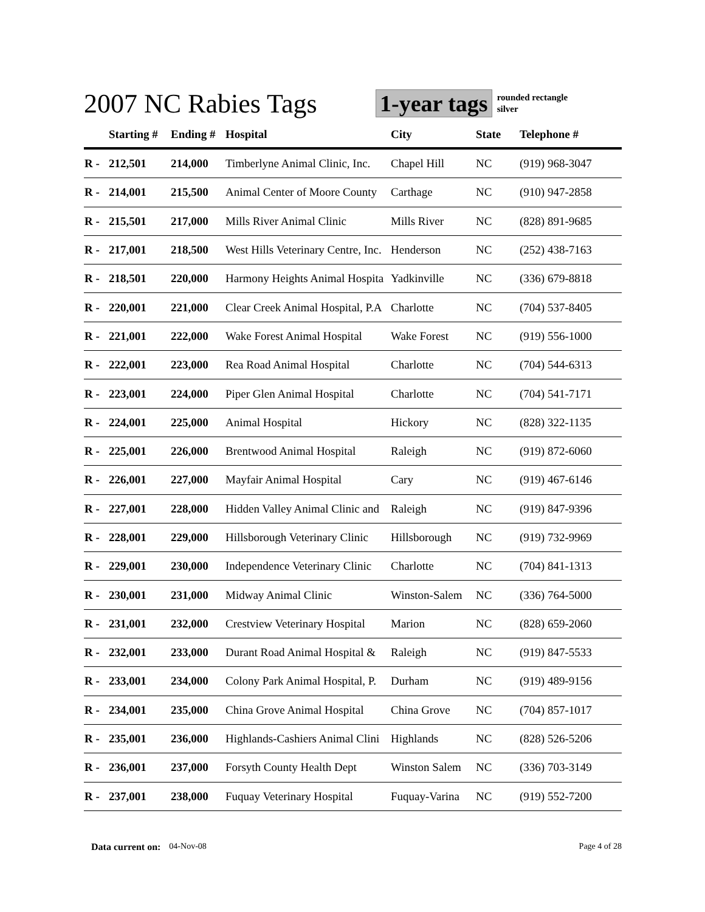2007 NC Rabies Tags
1-year tags
rounded rectangle
silver
| | Starting # | Ending # | Hospital | City | State | Telephone # |
| --- | --- | --- | --- | --- | --- | --- |
| R - | 212,501 | 214,000 | Timberlyne Animal Clinic, Inc. | Chapel Hill | NC | (919) 968-3047 |
| R - | 214,001 | 215,500 | Animal Center of Moore County | Carthage | NC | (910) 947-2858 |
| R - | 215,501 | 217,000 | Mills River Animal Clinic | Mills River | NC | (828) 891-9685 |
| R - | 217,001 | 218,500 | West Hills Veterinary Centre, Inc. | Henderson | NC | (252) 438-7163 |
| R - | 218,501 | 220,000 | Harmony Heights Animal Hospita | Yadkinville | NC | (336) 679-8818 |
| R - | 220,001 | 221,000 | Clear Creek Animal Hospital, P.A | Charlotte | NC | (704) 537-8405 |
| R - | 221,001 | 222,000 | Wake Forest Animal Hospital | Wake Forest | NC | (919) 556-1000 |
| R - | 222,001 | 223,000 | Rea Road Animal Hospital | Charlotte | NC | (704) 544-6313 |
| R - | 223,001 | 224,000 | Piper Glen Animal Hospital | Charlotte | NC | (704) 541-7171 |
| R - | 224,001 | 225,000 | Animal Hospital | Hickory | NC | (828) 322-1135 |
| R - | 225,001 | 226,000 | Brentwood Animal Hospital | Raleigh | NC | (919) 872-6060 |
| R - | 226,001 | 227,000 | Mayfair Animal Hospital | Cary | NC | (919) 467-6146 |
| R - | 227,001 | 228,000 | Hidden Valley Animal Clinic and | Raleigh | NC | (919) 847-9396 |
| R - | 228,001 | 229,000 | Hillsborough Veterinary Clinic | Hillsborough | NC | (919) 732-9969 |
| R - | 229,001 | 230,000 | Independence Veterinary Clinic | Charlotte | NC | (704) 841-1313 |
| R - | 230,001 | 231,000 | Midway Animal Clinic | Winston-Salem | NC | (336) 764-5000 |
| R - | 231,001 | 232,000 | Crestview Veterinary Hospital | Marion | NC | (828) 659-2060 |
| R - | 232,001 | 233,000 | Durant Road Animal Hospital & | Raleigh | NC | (919) 847-5533 |
| R - | 233,001 | 234,000 | Colony Park Animal Hospital, P. | Durham | NC | (919) 489-9156 |
| R - | 234,001 | 235,000 | China Grove Animal Hospital | China Grove | NC | (704) 857-1017 |
| R - | 235,001 | 236,000 | Highlands-Cashiers Animal Clini | Highlands | NC | (828) 526-5206 |
| R - | 236,001 | 237,000 | Forsyth County Health Dept | Winston Salem | NC | (336) 703-3149 |
| R - | 237,001 | 238,000 | Fuquay Veterinary Hospital | Fuquay-Varina | NC | (919) 552-7200 |
Data current on: 04-Nov-08 Page 4 of 28